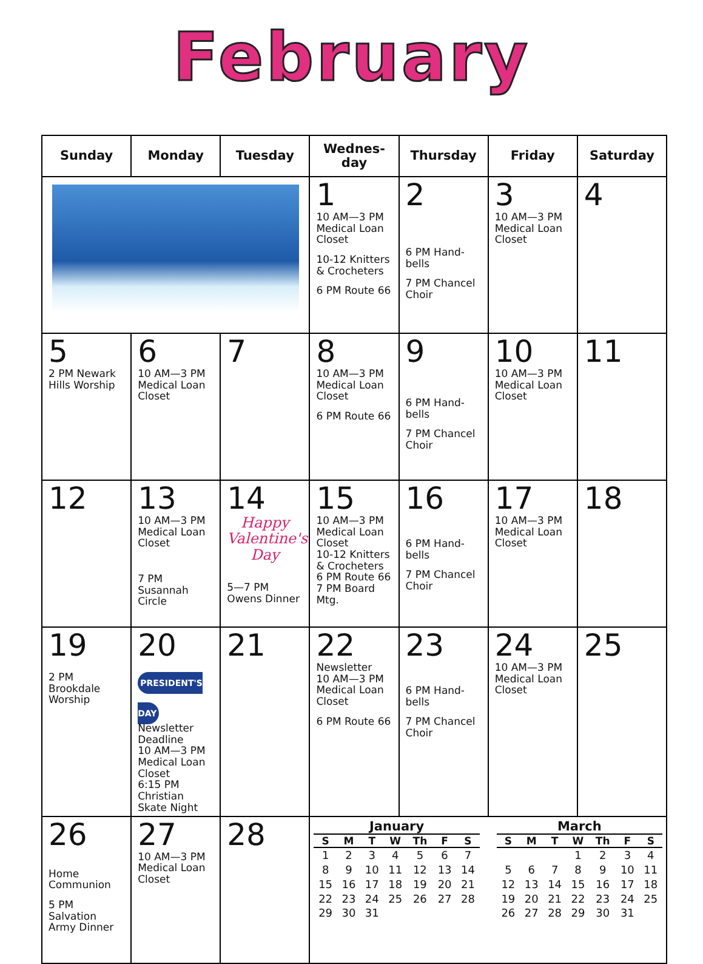February
| Sunday | Monday | Tuesday | Wednes- day | Thursday | Friday | Saturday |
| --- | --- | --- | --- | --- | --- | --- |
| | | | 1 10 AM—3 PM Medical Loan Closet 10-12 Knitters & Crocheters 6 PM Route 66 | 2 6 PM Hand-bells 7 PM Chancel Choir | 3 10 AM—3 PM Medical Loan Closet | 4 |
| 5 2 PM Newark Hills Worship | 6 10 AM—3 PM Medical Loan Closet | 7 | 8 10 AM—3 PM Medical Loan Closet 6 PM Route 66 | 9 6 PM Hand-bells 7 PM Chancel Choir | 10 10 AM—3 PM Medical Loan Closet | 11 |
| 12 | 13 10 AM—3 PM Medical Loan Closet 7 PM Susannah Circle | 14 Happy Valentine's Day 5—7 PM Owens Dinner | 15 10 AM—3 PM Medical Loan Closet 10-12 Knitters & Crocheters 6 PM Route 66 7 PM Board Mtg. | 16 6 PM Hand-bells 7 PM Chancel Choir | 17 10 AM—3 PM Medical Loan Closet | 18 |
| 19 2 PM Brookdale Worship | 20 PRESIDENT'S DAY Newsletter Deadline 10 AM—3 PM Medical Loan Closet 6:15 PM Christian Skate Night | 21 | 22 Newsletter 10 AM—3 PM Medical Loan Closet 6 PM Route 66 | 23 6 PM Hand-bells 7 PM Chancel Choir | 24 10 AM—3 PM Medical Loan Closet | 25 |
| 26 Home Communion 5 PM Salvation Army Dinner | 27 10 AM—3 PM Medical Loan Closet | 28 | January / S / M / T / W / Th / F / S / / --- / --- / --- / --- / --- / --- / --- / / 1 / 2 / 3 / 4 / 5 / 6 / 7 / / 8 / 9 / 10 / 11 / 12 / 13 / 14 / / 15 / 16 / 17 / 18 / 19 / 20 / 21 / / 22 / 23 / 24 / 25 / 26 / 27 / 28 / / 29 / 30 / 31 / / / / / March / S / M / T / W / Th / F / S / / --- / --- / --- / --- / --- / --- / --- / / / / / 1 / 2 / 3 / 4 / / 5 / 6 / 7 / 8 / 9 / 10 / 11 / / 12 / 13 / 14 / 15 / 16 / 17 / 18 / / 19 / 20 / 21 / 22 / 23 / 24 / 25 / / 26 / 27 / 28 / 29 / 30 / 31 / / | | | |